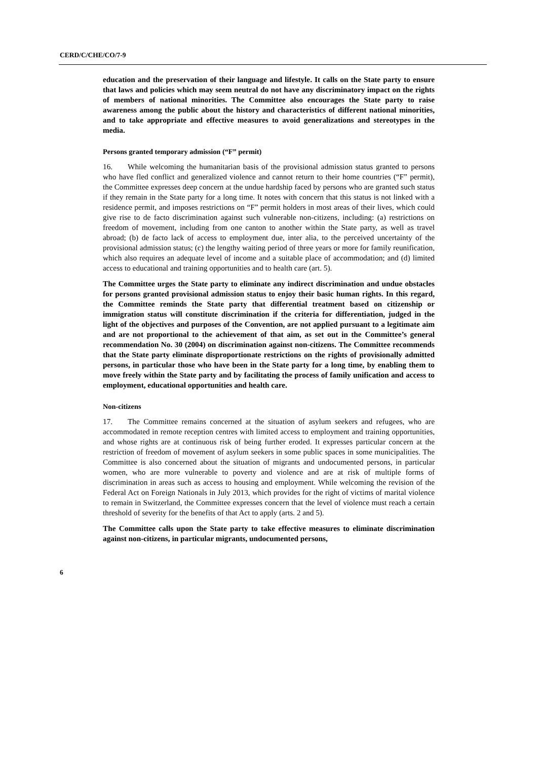CERD/C/CHE/CO/7-9
education and the preservation of their language and lifestyle. It calls on the State party to ensure that laws and policies which may seem neutral do not have any discriminatory impact on the rights of members of national minorities. The Committee also encourages the State party to raise awareness among the public about the history and characteristics of different national minorities, and to take appropriate and effective measures to avoid generalizations and stereotypes in the media.
Persons granted temporary admission (“F” permit)
16. While welcoming the humanitarian basis of the provisional admission status granted to persons who have fled conflict and generalized violence and cannot return to their home countries (“F” permit), the Committee expresses deep concern at the undue hardship faced by persons who are granted such status if they remain in the State party for a long time. It notes with concern that this status is not linked with a residence permit, and imposes restrictions on “F” permit holders in most areas of their lives, which could give rise to de facto discrimination against such vulnerable non-citizens, including: (a) restrictions on freedom of movement, including from one canton to another within the State party, as well as travel abroad; (b) de facto lack of access to employment due, inter alia, to the perceived uncertainty of the provisional admission status; (c) the lengthy waiting period of three years or more for family reunification, which also requires an adequate level of income and a suitable place of accommodation; and (d) limited access to educational and training opportunities and to health care (art. 5).
The Committee urges the State party to eliminate any indirect discrimination and undue obstacles for persons granted provisional admission status to enjoy their basic human rights. In this regard, the Committee reminds the State party that differential treatment based on citizenship or immigration status will constitute discrimination if the criteria for differentiation, judged in the light of the objectives and purposes of the Convention, are not applied pursuant to a legitimate aim and are not proportional to the achievement of that aim, as set out in the Committee’s general recommendation No. 30 (2004) on discrimination against non-citizens. The Committee recommends that the State party eliminate disproportionate restrictions on the rights of provisionally admitted persons, in particular those who have been in the State party for a long time, by enabling them to move freely within the State party and by facilitating the process of family unification and access to employment, educational opportunities and health care.
Non-citizens
17. The Committee remains concerned at the situation of asylum seekers and refugees, who are accommodated in remote reception centres with limited access to employment and training opportunities, and whose rights are at continuous risk of being further eroded. It expresses particular concern at the restriction of freedom of movement of asylum seekers in some public spaces in some municipalities. The Committee is also concerned about the situation of migrants and undocumented persons, in particular women, who are more vulnerable to poverty and violence and are at risk of multiple forms of discrimination in areas such as access to housing and employment. While welcoming the revision of the Federal Act on Foreign Nationals in July 2013, which provides for the right of victims of marital violence to remain in Switzerland, the Committee expresses concern that the level of violence must reach a certain threshold of severity for the benefits of that Act to apply (arts. 2 and 5).
The Committee calls upon the State party to take effective measures to eliminate discrimination against non-citizens, in particular migrants, undocumented persons,
6